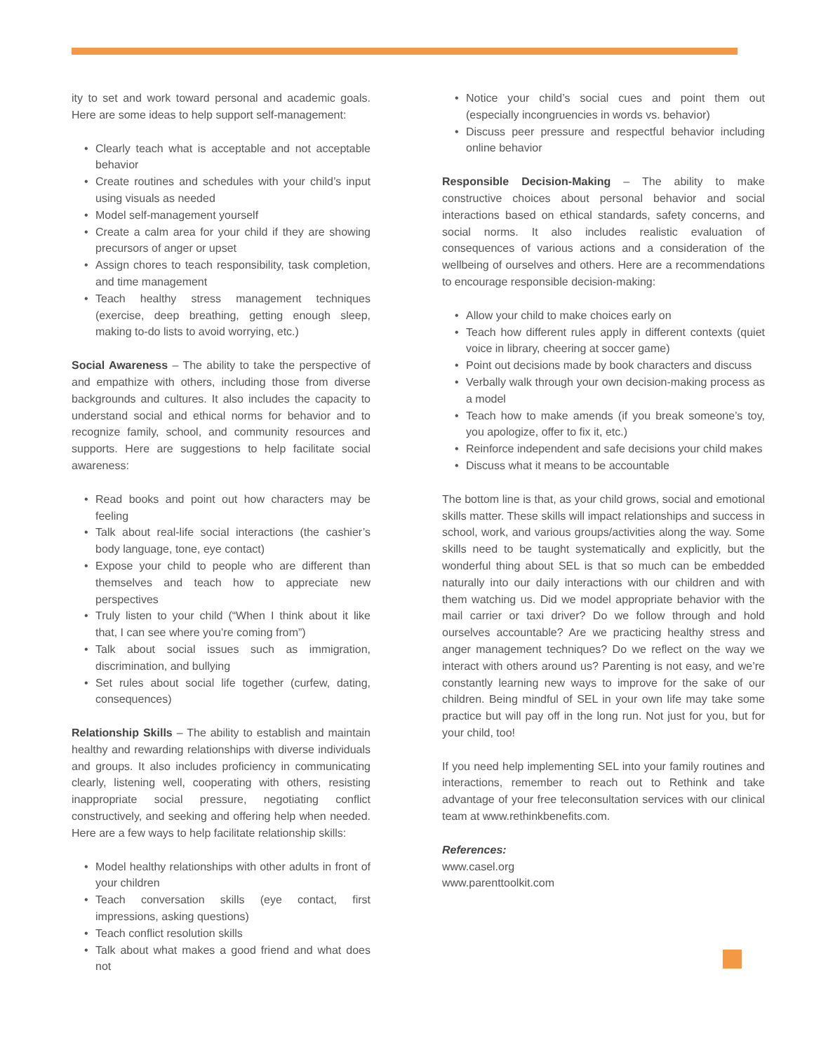ity to set and work toward personal and academic goals. Here are some ideas to help support self-management:
• Clearly teach what is acceptable and not acceptable behavior
• Create routines and schedules with your child’s input using visuals as needed
• Model self-management yourself
• Create a calm area for your child if they are showing precursors of anger or upset
• Assign chores to teach responsibility, task completion, and time management
• Teach healthy stress management techniques (exercise, deep breathing, getting enough sleep, making to-do lists to avoid worrying, etc.)
Social Awareness – The ability to take the perspective of and empathize with others, including those from diverse backgrounds and cultures. It also includes the capacity to understand social and ethical norms for behavior and to recognize family, school, and community resources and supports. Here are suggestions to help facilitate social awareness:
• Read books and point out how characters may be feeling
• Talk about real-life social interactions (the cashier’s body language, tone, eye contact)
• Expose your child to people who are different than themselves and teach how to appreciate new perspectives
• Truly listen to your child (“When I think about it like that, I can see where you’re coming from”)
• Talk about social issues such as immigration, discrimination, and bullying
• Set rules about social life together (curfew, dating, consequences)
Relationship Skills – The ability to establish and maintain healthy and rewarding relationships with diverse individuals and groups. It also includes proficiency in communicating clearly, listening well, cooperating with others, resisting inappropriate social pressure, negotiating conflict constructively, and seeking and offering help when needed. Here are a few ways to help facilitate relationship skills:
• Model healthy relationships with other adults in front of your children
• Teach conversation skills (eye contact, first impressions, asking questions)
• Teach conflict resolution skills
• Talk about what makes a good friend and what does not
• Notice your child’s social cues and point them out (especially incongruencies in words vs. behavior)
• Discuss peer pressure and respectful behavior including online behavior
Responsible Decision-Making – The ability to make constructive choices about personal behavior and social interactions based on ethical standards, safety concerns, and social norms. It also includes realistic evaluation of consequences of various actions and a consideration of the wellbeing of ourselves and others. Here are a recommendations to encourage responsible decision-making:
• Allow your child to make choices early on
• Teach how different rules apply in different contexts (quiet voice in library, cheering at soccer game)
• Point out decisions made by book characters and discuss
• Verbally walk through your own decision-making process as a model
• Teach how to make amends (if you break someone’s toy, you apologize, offer to fix it, etc.)
• Reinforce independent and safe decisions your child makes
• Discuss what it means to be accountable
The bottom line is that, as your child grows, social and emotional skills matter. These skills will impact relationships and success in school, work, and various groups/activities along the way. Some skills need to be taught systematically and explicitly, but the wonderful thing about SEL is that so much can be embedded naturally into our daily interactions with our children and with them watching us. Did we model appropriate behavior with the mail carrier or taxi driver? Do we follow through and hold ourselves accountable? Are we practicing healthy stress and anger management techniques? Do we reflect on the way we interact with others around us? Parenting is not easy, and we’re constantly learning new ways to improve for the sake of our children. Being mindful of SEL in your own life may take some practice but will pay off in the long run. Not just for you, but for your child, too!
If you need help implementing SEL into your family routines and interactions, remember to reach out to Rethink and take advantage of your free teleconsultation services with our clinical team at www.rethinkbenefits.com.
References:
www.casel.org
www.parenttoolkit.com